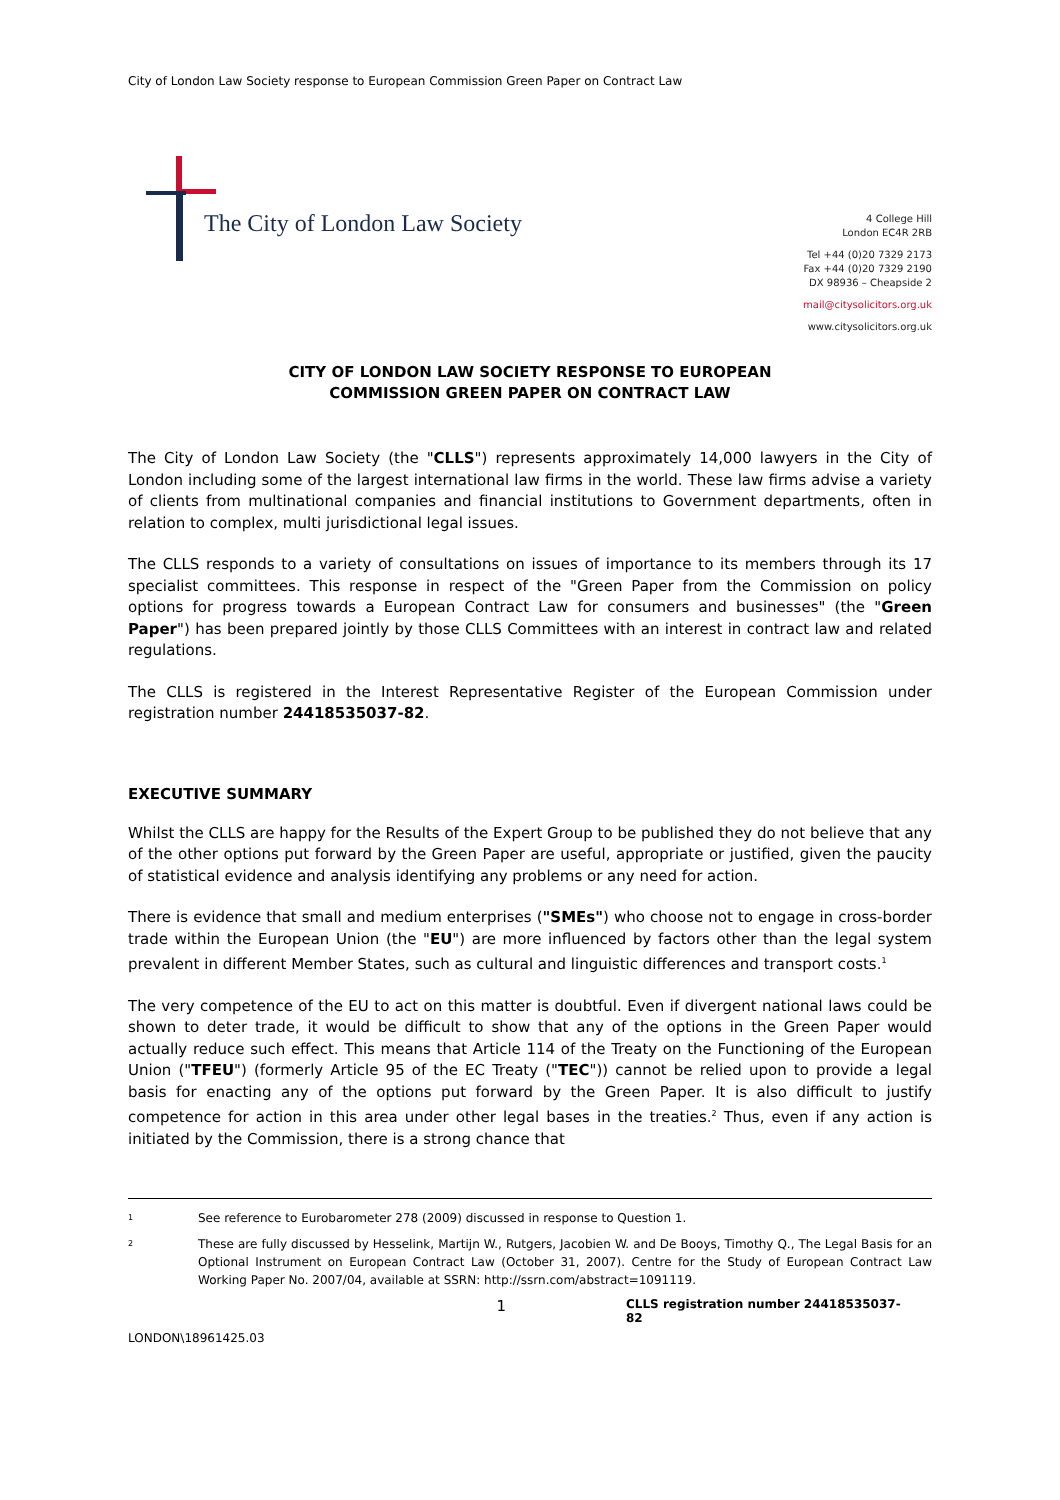City of London Law Society response to European Commission Green Paper on Contract Law
The City of London Law Society
4 College Hill
London EC4R 2RB
Tel +44 (0)20 7329 2173
Fax +44 (0)20 7329 2190
DX 98936 – Cheapside 2
mail@citysolicitors.org.uk
www.citysolicitors.org.uk
CITY OF LONDON LAW SOCIETY RESPONSE TO EUROPEAN
COMMISSION GREEN PAPER ON CONTRACT LAW
The City of London Law Society (the "CLLS") represents approximately 14,000 lawyers in the City of London including some of the largest international law firms in the world. These law firms advise a variety of clients from multinational companies and financial institutions to Government departments, often in relation to complex, multi jurisdictional legal issues.
The CLLS responds to a variety of consultations on issues of importance to its members through its 17 specialist committees. This response in respect of the "Green Paper from the Commission on policy options for progress towards a European Contract Law for consumers and businesses" (the "Green Paper") has been prepared jointly by those CLLS Committees with an interest in contract law and related regulations.
The CLLS is registered in the Interest Representative Register of the European Commission under registration number 24418535037-82.
EXECUTIVE SUMMARY
Whilst the CLLS are happy for the Results of the Expert Group to be published they do not believe that any of the other options put forward by the Green Paper are useful, appropriate or justified, given the paucity of statistical evidence and analysis identifying any problems or any need for action.
There is evidence that small and medium enterprises ("SMEs") who choose not to engage in cross-border trade within the European Union (the "EU") are more influenced by factors other than the legal system prevalent in different Member States, such as cultural and linguistic differences and transport costs.<sup>1</sup>
The very competence of the EU to act on this matter is doubtful. Even if divergent national laws could be shown to deter trade, it would be difficult to show that any of the options in the Green Paper would actually reduce such effect. This means that Article 114 of the Treaty on the Functioning of the European Union ("TFEU") (formerly Article 95 of the EC Treaty ("TEC")) cannot be relied upon to provide a legal basis for enacting any of the options put forward by the Green Paper. It is also difficult to justify competence for action in this area under other legal bases in the treaties.<sup>2</sup> Thus, even if any action is initiated by the Commission, there is a strong chance that
<sup>1</sup> See reference to Eurobarometer 278 (2009) discussed in response to Question 1.
<sup>2</sup> These are fully discussed by Hesselink, Martijn W., Rutgers, Jacobien W. and De Booys, Timothy Q., The Legal Basis for an Optional Instrument on European Contract Law (October 31, 2007). Centre for the Study of European Contract Law Working Paper No. 2007/04, available at SSRN: http://ssrn.com/abstract=1091119.
1 CLLS registration number 24418535037-82
LONDON\18961425.03